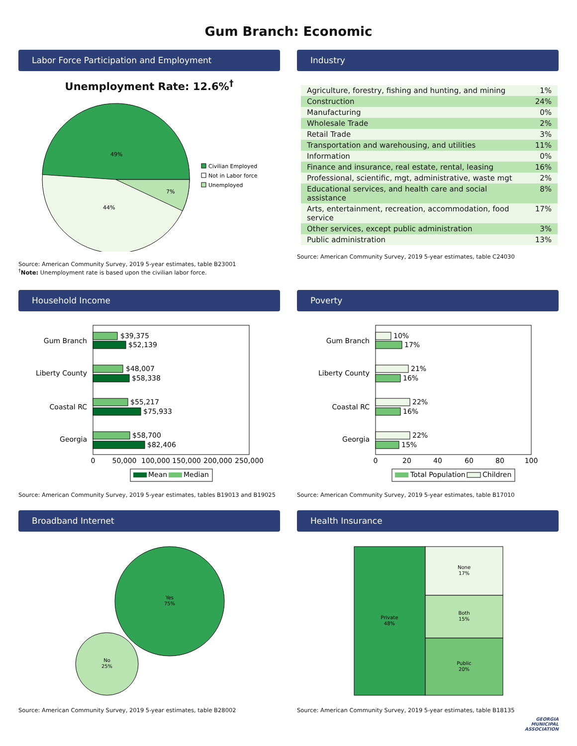Gum Branch: Economic
Labor Force Participation and Employment
Unemployment Rate: 12.6%<sup>†</sup>
49%
44%
7%
Civilian Employed
Not in Labor force
Unemployed
Source: American Community Survey, 2019 5-year estimates, table B23001
<sup>†</sup> Note: Unemployment rate is based upon the civilian labor force.
Industry
| Agriculture, forestry, fishing and hunting, and mining | 1% |
| Construction | 24% |
| Manufacturing | 0% |
| Wholesale Trade | 2% |
| Retail Trade | 3% |
| Transportation and warehousing, and utilities | 11% |
| Information | 0% |
| Finance and insurance, real estate, rental, leasing | 16% |
| Professional, scientific, mgt, administrative, waste mgt | 2% |
| Educational services, and health care and social assistance | 8% |
| Arts, entertainment, recreation, accommodation, food service | 17% |
| Other services, except public administration | 3% |
| Public administration | 13% |
Source: American Community Survey, 2019 5-year estimates, table C24030
Household Income
Gum Branch
$39,375
$52,139
Liberty County
$48,007
$58,338
Coastal RC
$55,217
$75,933
Georgia
$58,700
$82,406
0
50,000
100,000
150,000
200,000
250,000
Mean
Median
Source: American Community Survey, 2019 5-year estimates, tables B19013 and B19025
Poverty
Gum Branch
10%
17%
Liberty County
21%
16%
Coastal RC
22%
16%
Georgia
22%
15%
0
20
40
60
80
100
Total Population
Children
Source: American Community Survey, 2019 5-year estimates, table B17010
Broadband Internet
Yes
75%
No
25%
Source: American Community Survey, 2019 5-year estimates, table B28002
Health Insurance
Private
48%
None
17%
Both
15%
Public
20%
Source: American Community Survey, 2019 5-year estimates, table B18135
GEORGIA
MUNICIPAL
ASSOCIATION